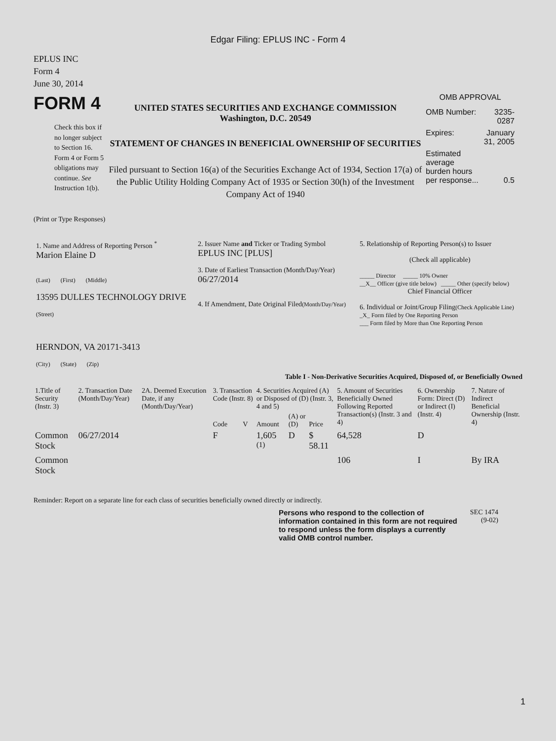Edgar Filing: EPLUS INC - Form 4
EPLUS INC
Form 4
June 30, 2014
FORM 4
Check this box if no longer subject to Section 16. Form 4 or Form 5 obligations may continue. See Instruction 1(b).
UNITED STATES SECURITIES AND EXCHANGE COMMISSION
Washington, D.C. 20549
STATEMENT OF CHANGES IN BENEFICIAL OWNERSHIP OF SECURITIES
Filed pursuant to Section 16(a) of the Securities Exchange Act of 1934, Section 17(a) of the Public Utility Holding Company Act of 1935 or Section 30(h) of the Investment Company Act of 1940
OMB APPROVAL
| OMB Number: | 3235-0287 |
| Expires: | January 31, 2005 |
| Estimated average burden hours per response... | 0.5 |
(Print or Type Responses)
| 1. Name and Address of Reporting Person <sup>*</sup> Marion Elaine D (Last) (First) (Middle) 13595 DULLES TECHNOLOGY DRIVE (Street) HERNDON, VA 20171-3413 (City) (State) (Zip) | 2. Issuer Name and Ticker or Trading Symbol EPLUS INC [PLUS] 3. Date of Earliest Transaction (Month/Day/Year) 06/27/2014 4. If Amendment, Date Original Filed (Month/Day/Year) | 5. Relationship of Reporting Person(s) to Issuer (Check all applicable) _____ Director _____ 10% Owner __X__ Officer (give title below) _____ Other (specify below) Chief Financial Officer 6. Individual or Joint/Group Filing (Check Applicable Line) _X_ Form filed by One Reporting Person ___ Form filed by More than One Reporting Person |
Table I - Non-Derivative Securities Acquired, Disposed of, or Beneficially Owned
| 1.Title of Security (Instr. 3) | 2. Transaction Date (Month/Day/Year) | 2A. Deemed Execution Date, if any (Month/Day/Year) | 3. Transaction Code (Instr. 8) | | 4. Securities Acquired (A) or Disposed of (D) (Instr. 3, 4 and 5) | | | 5. Amount of Securities Beneficially Owned Following Reported Transaction(s) (Instr. 3 and 4) | 6. Ownership Form: Direct (D) or Indirect (I) (Instr. 4) | 7. Nature of Indirect Beneficial Ownership (Instr. 4) |
| --- | --- | --- | --- | --- | --- | --- | --- | --- | --- | --- |
| | | | Code | V | Amount | (A) or (D) | Price | | | |
| Common Stock | 06/27/2014 | | F | | 1,605 <sup>(1)</sup> | D | $ 58.11 | 64,528 | D | |
| Common Stock | | | | | | | | 106 | I | By IRA |
Reminder: Report on a separate line for each class of securities beneficially owned directly or indirectly.
Persons who respond to the collection of information contained in this form are not required to respond unless the form displays a currently valid OMB control number.
SEC 1474 (9-02)
1